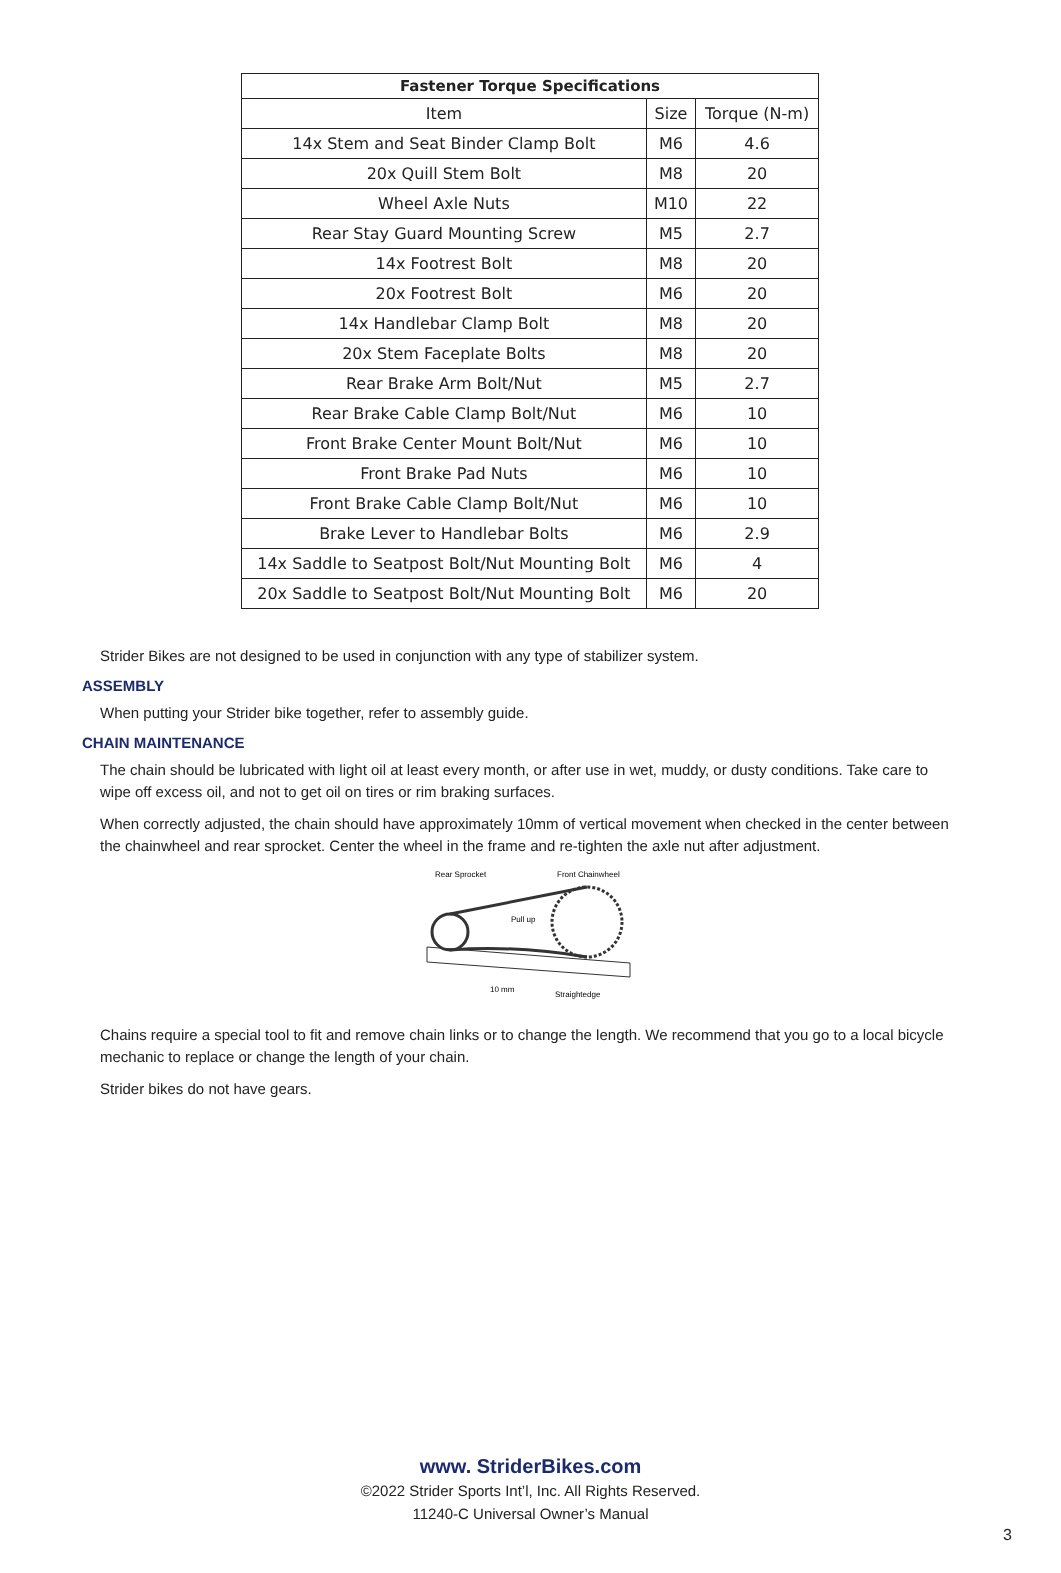| Fastener Torque Specifications | | |
| --- | --- | --- |
| Item | Size | Torque (N-m) |
| 14x Stem and Seat Binder Clamp Bolt | M6 | 4.6 |
| 20x Quill Stem Bolt | M8 | 20 |
| Wheel Axle Nuts | M10 | 22 |
| Rear Stay Guard Mounting Screw | M5 | 2.7 |
| 14x Footrest Bolt | M8 | 20 |
| 20x Footrest Bolt | M6 | 20 |
| 14x Handlebar Clamp Bolt | M8 | 20 |
| 20x Stem Faceplate Bolts | M8 | 20 |
| Rear Brake Arm Bolt/Nut | M5 | 2.7 |
| Rear Brake Cable Clamp Bolt/Nut | M6 | 10 |
| Front Brake Center Mount Bolt/Nut | M6 | 10 |
| Front Brake Pad Nuts | M6 | 10 |
| Front Brake Cable Clamp Bolt/Nut | M6 | 10 |
| Brake Lever to Handlebar Bolts | M6 | 2.9 |
| 14x Saddle to Seatpost Bolt/Nut Mounting Bolt | M6 | 4 |
| 20x Saddle to Seatpost Bolt/Nut Mounting Bolt | M6 | 20 |
Strider Bikes are not designed to be used in conjunction with any type of stabilizer system.
ASSEMBLY
When putting your Strider bike together, refer to assembly guide.
CHAIN MAINTENANCE
The chain should be lubricated with light oil at least every month, or after use in wet, muddy, or dusty conditions. Take care to wipe off excess oil, and not to get oil on tires or rim braking surfaces.
When correctly adjusted, the chain should have approximately 10mm of vertical movement when checked in the center between the chainwheel and rear sprocket. Center the wheel in the frame and re-tighten the axle nut after adjustment.
Rear Sprocket
Front Chainwheel
Pull up
10 mm
Straightedge
Chains require a special tool to fit and remove chain links or to change the length. We recommend that you go to a local bicycle mechanic to replace or change the length of your chain.
Strider bikes do not have gears.
www. StriderBikes.com
©2022 Strider Sports Int’l, Inc. All Rights Reserved.
11240-C Universal Owner’s Manual
3